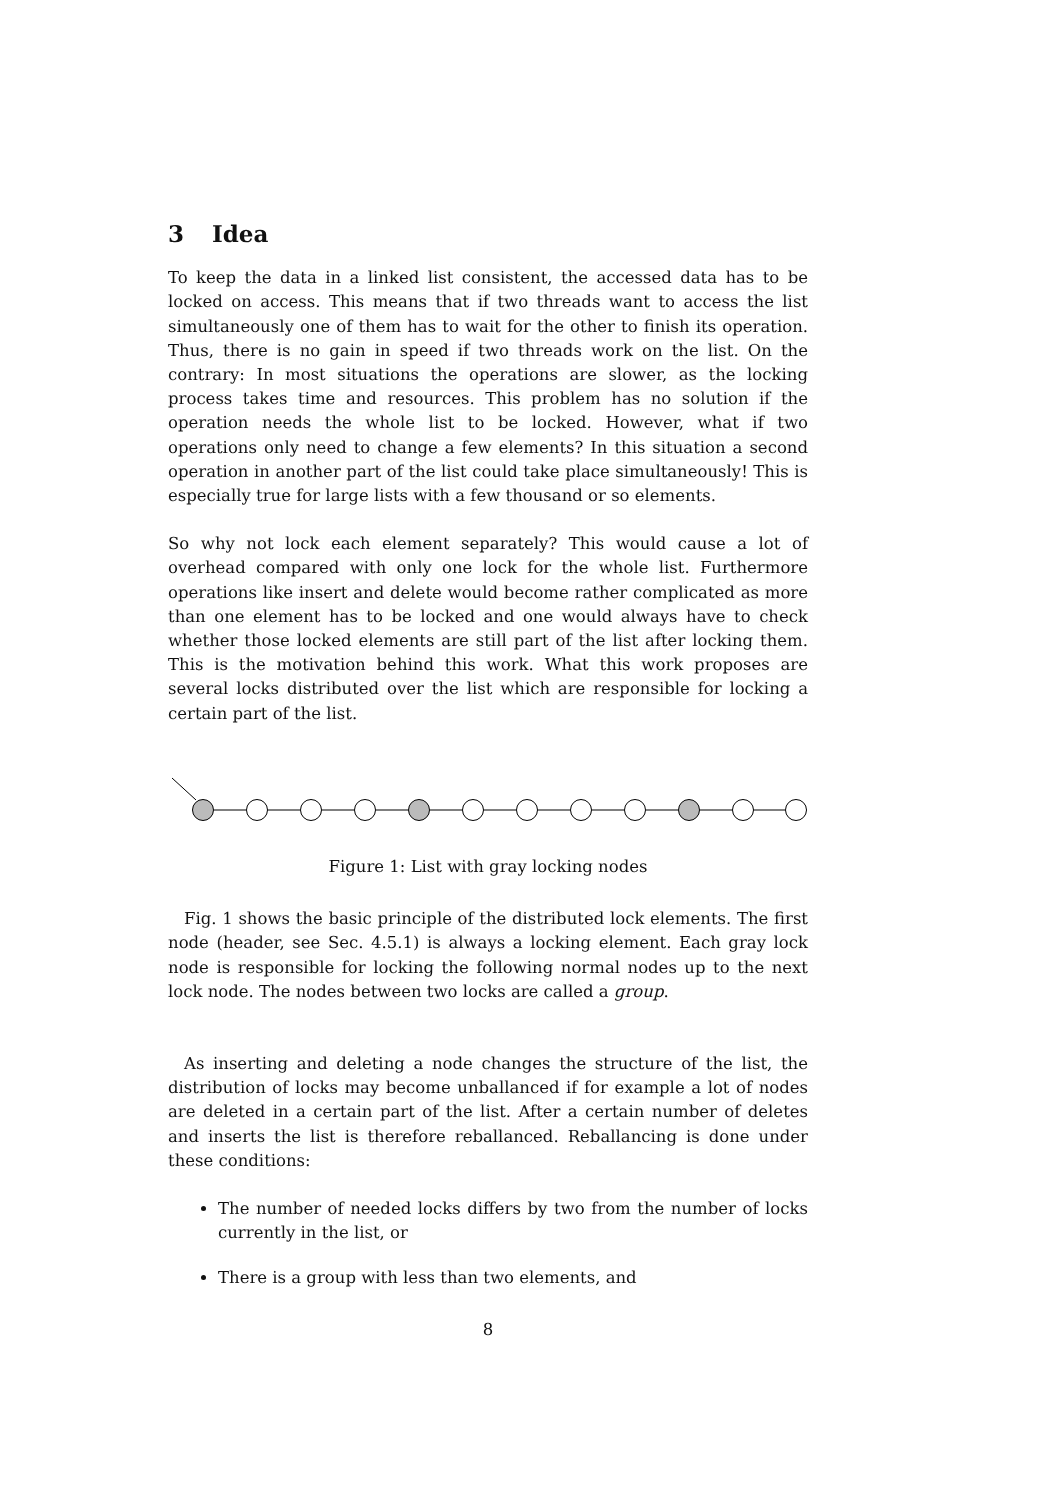3 Idea
To keep the data in a linked list consistent, the accessed data has to be locked on access. This means that if two threads want to access the list simultaneously one of them has to wait for the other to finish its operation. Thus, there is no gain in speed if two threads work on the list. On the contrary: In most situations the operations are slower, as the locking process takes time and resources. This problem has no solution if the operation needs the whole list to be locked. However, what if two operations only need to change a few elements? In this situation a second operation in another part of the list could take place simultaneously! This is especially true for large lists with a few thousand or so elements.
So why not lock each element separately? This would cause a lot of overhead compared with only one lock for the whole list. Furthermore operations like insert and delete would become rather complicated as more than one element has to be locked and one would always have to check whether those locked elements are still part of the list after locking them. This is the motivation behind this work. What this work proposes are several locks distributed over the list which are responsible for locking a certain part of the list.
Figure 1: List with gray locking nodes
Fig. 1 shows the basic principle of the distributed lock elements. The first node (header, see Sec. 4.5.1) is always a locking element. Each gray lock node is responsible for locking the following normal nodes up to the next lock node. The nodes between two locks are called a group.
As inserting and deleting a node changes the structure of the list, the distribution of locks may become unballanced if for example a lot of nodes are deleted in a certain part of the list. After a certain number of deletes and inserts the list is therefore reballanced. Reballancing is done under these conditions:
The number of needed locks differs by two from the number of locks currently in the list, or
There is a group with less than two elements, and
8